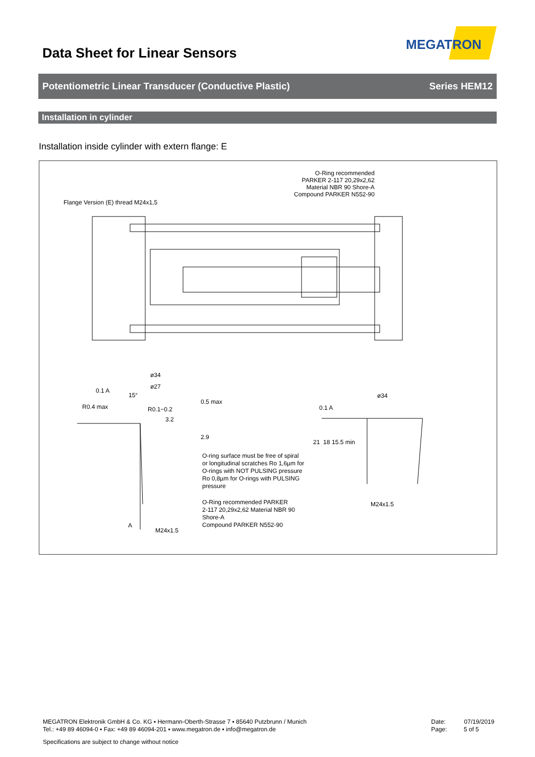MEGATRON
Data Sheet for Linear Sensors
Potentiometric Linear Transducer (Conductive Plastic) Series HEM12
Installation in cylinder
Installation inside cylinder with extern flange: E
O-Ring recommended
PARKER 2-117 20,29x2,62
Material NBR 90 Shore-A
Compound PARKER N552-90
Flange Version (E) thread M24x1,5
ø34
ø27
0.1 A
15°
R0.4 max R0.1−0.2
3.2
0.5 max
2.9
O-ring surface must be free of spiral
or longitudinal scratches Ro 1,6µm for
O-rings with NOT PULSING pressure
Ro 0,8µm for O-rings with PULSING
pressure
O-Ring recommended PARKER
2-117 20,29x2,62 Material NBR 90
Shore-A
Compound PARKER N552-90
A
M24x1.5
ø34
0.1 A
21 18 15.5 min
M24x1.5
MEGATRON Elektronik GmbH & Co. KG ▪ Hermann-Oberth-Strasse 7 ▪ 85640 Putzbrunn / Munich
Tel.: +49 89 46094-0 ▪ Fax: +49 89 46094-201 ▪ www.megatron.de ▪ info@megatron.de
Date: 07/19/2019
Page: 5 of 5
Specifications are subject to change without notice